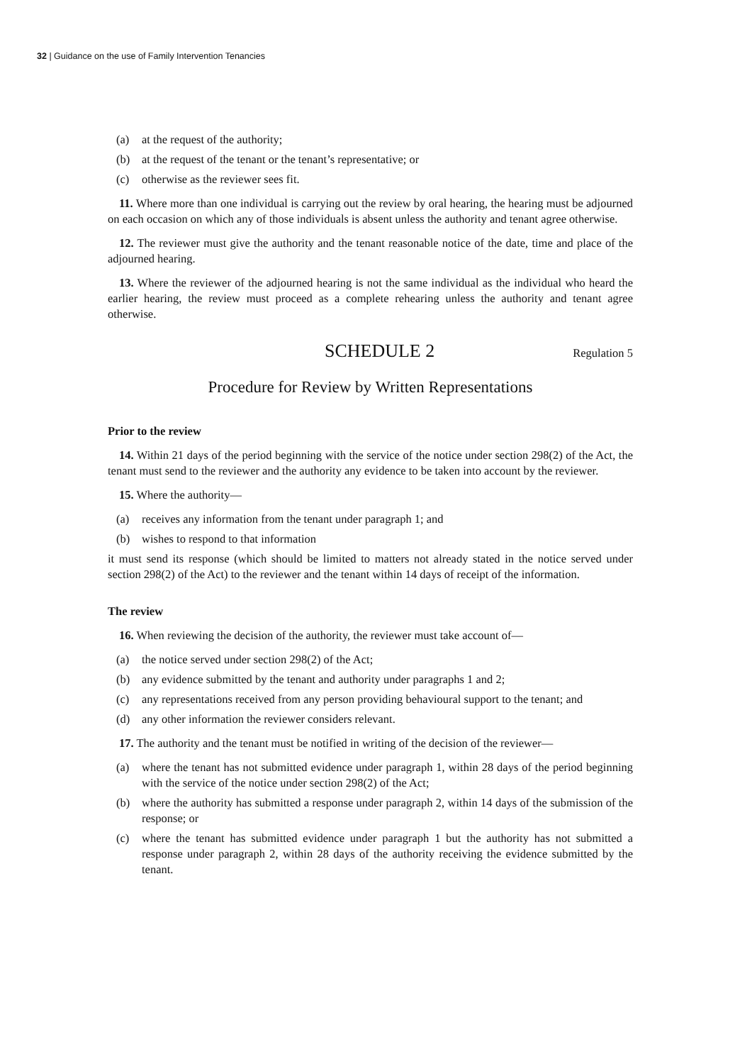32 | Guidance on the use of Family Intervention Tenancies
(a) at the request of the authority;
(b) at the request of the tenant or the tenant’s representative; or
(c) otherwise as the reviewer sees fit.
11. Where more than one individual is carrying out the review by oral hearing, the hearing must be adjourned on each occasion on which any of those individuals is absent unless the authority and tenant agree otherwise.
12. The reviewer must give the authority and the tenant reasonable notice of the date, time and place of the adjourned hearing.
13. Where the reviewer of the adjourned hearing is not the same individual as the individual who heard the earlier hearing, the review must proceed as a complete rehearing unless the authority and tenant agree otherwise.
SCHEDULE 2 Regulation 5
Procedure for Review by Written Representations
Prior to the review
14. Within 21 days of the period beginning with the service of the notice under section 298(2) of the Act, the tenant must send to the reviewer and the authority any evidence to be taken into account by the reviewer.
15. Where the authority—
(a) receives any information from the tenant under paragraph 1; and
(b) wishes to respond to that information
it must send its response (which should be limited to matters not already stated in the notice served under section 298(2) of the Act) to the reviewer and the tenant within 14 days of receipt of the information.
The review
16. When reviewing the decision of the authority, the reviewer must take account of—
(a) the notice served under section 298(2) of the Act;
(b) any evidence submitted by the tenant and authority under paragraphs 1 and 2;
(c) any representations received from any person providing behavioural support to the tenant; and
(d) any other information the reviewer considers relevant.
17. The authority and the tenant must be notified in writing of the decision of the reviewer—
(a) where the tenant has not submitted evidence under paragraph 1, within 28 days of the period beginning with the service of the notice under section 298(2) of the Act;
(b) where the authority has submitted a response under paragraph 2, within 14 days of the submission of the response; or
(c) where the tenant has submitted evidence under paragraph 1 but the authority has not submitted a response under paragraph 2, within 28 days of the authority receiving the evidence submitted by the tenant.